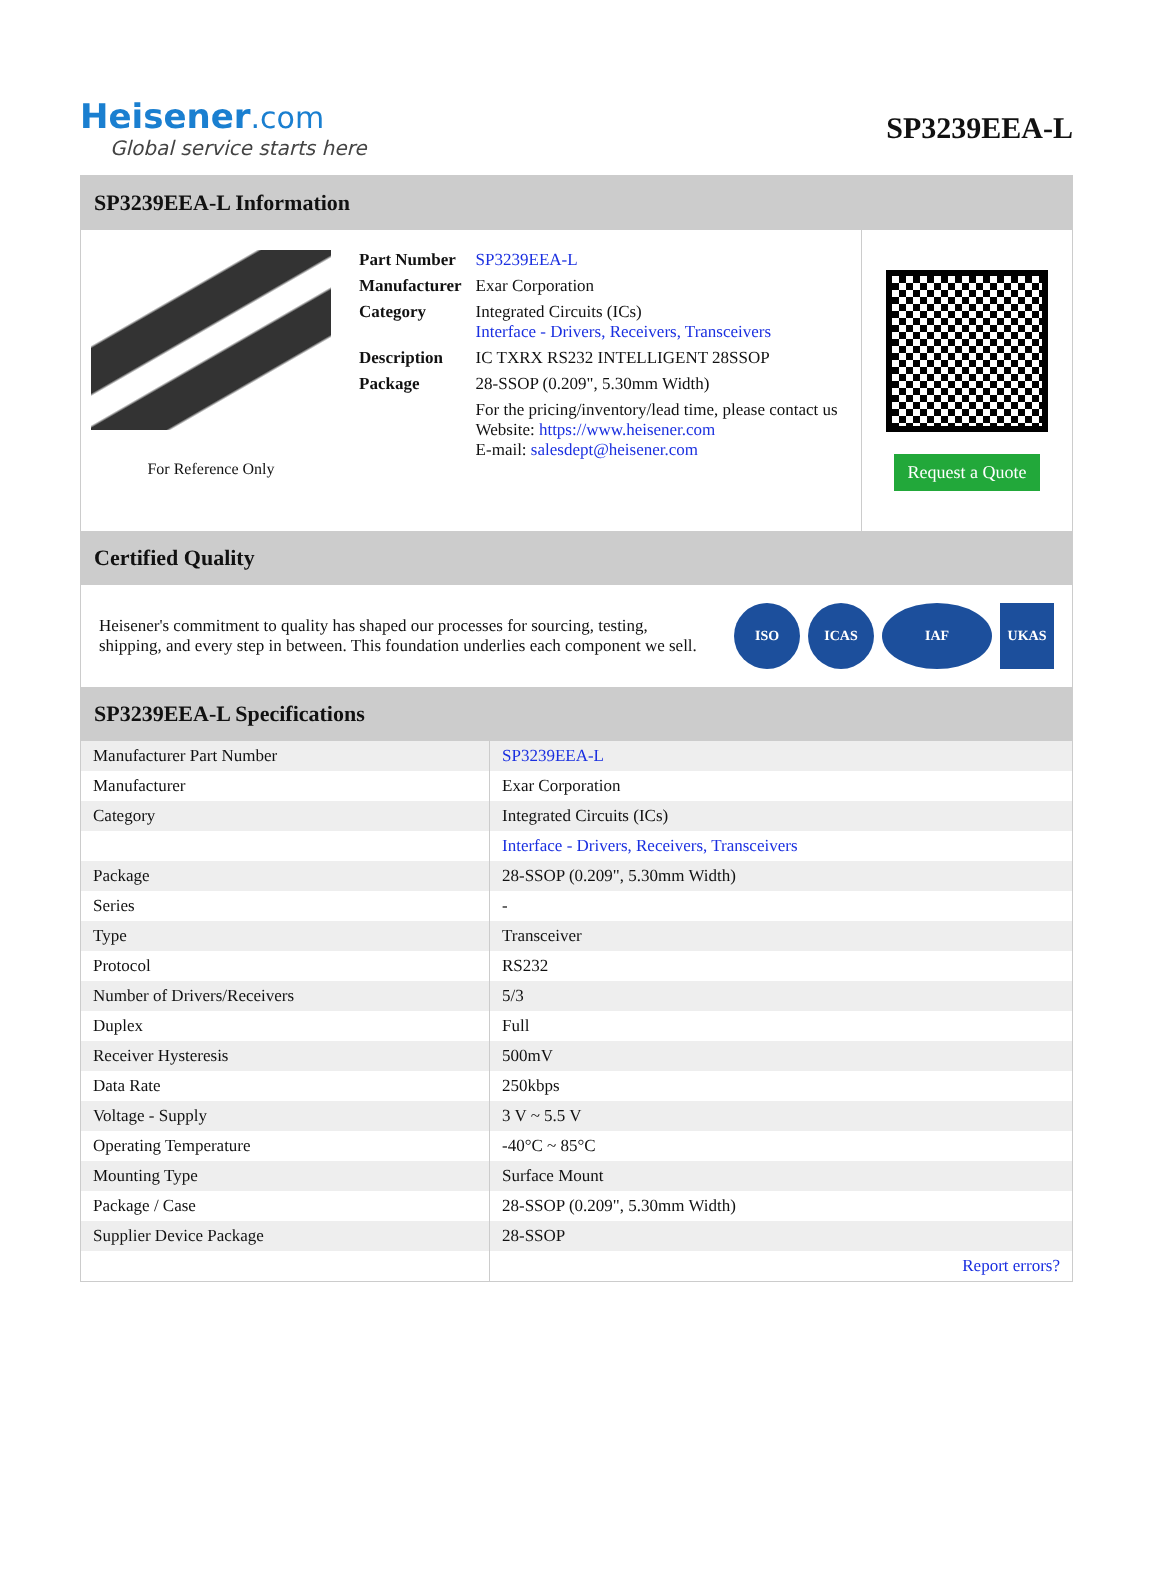Heisener.com
Global service starts here
SP3239EEA-L
SP3239EEA-L Information
For Reference Only
| Part Number | SP3239EEA-L |
| Manufacturer | Exar Corporation |
| Category | Integrated Circuits (ICs) Interface - Drivers, Receivers, Transceivers |
| Description | IC TXRX RS232 INTELLIGENT 28SSOP |
| Package | 28-SSOP (0.209", 5.30mm Width) |
| | For the pricing/inventory/lead time, please contact us Website: https://www.heisener.com E-mail: salesdept@heisener.com |
Request a Quote
Certified Quality
Heisener's commitment to quality has shaped our processes for sourcing, testing, shipping, and every step in between. This foundation underlies each component we sell.
ISO ICAS IAF UKAS
SP3239EEA-L Specifications
| Manufacturer Part Number | SP3239EEA-L |
| Manufacturer | Exar Corporation |
| Category | Integrated Circuits (ICs) |
| | Interface - Drivers, Receivers, Transceivers |
| Package | 28-SSOP (0.209", 5.30mm Width) |
| Series | - |
| Type | Transceiver |
| Protocol | RS232 |
| Number of Drivers/Receivers | 5/3 |
| Duplex | Full |
| Receiver Hysteresis | 500mV |
| Data Rate | 250kbps |
| Voltage - Supply | 3 V ~ 5.5 V |
| Operating Temperature | -40°C ~ 85°C |
| Mounting Type | Surface Mount |
| Package / Case | 28-SSOP (0.209", 5.30mm Width) |
| Supplier Device Package | 28-SSOP |
| | Report errors? |